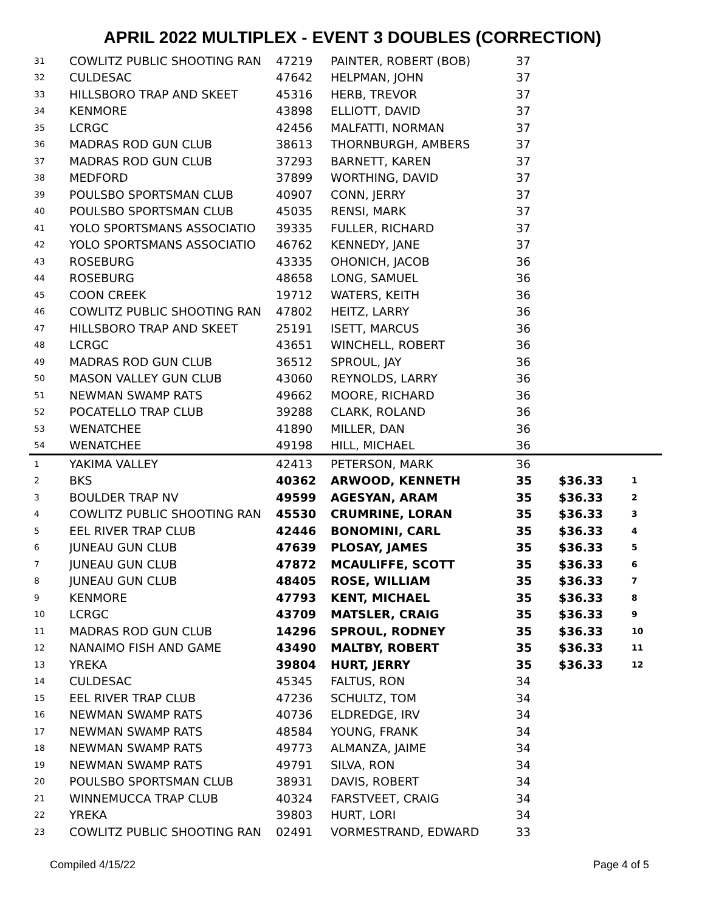APRIL 2022 MULTIPLEX - EVENT 3 DOUBLES (CORRECTION)
| 31 | COWLITZ PUBLIC SHOOTING RAN | 47219 | PAINTER, ROBERT (BOB) | 37 | | |
| 32 | CULDESAC | 47642 | HELPMAN, JOHN | 37 | | |
| 33 | HILLSBORO TRAP AND SKEET | 45316 | HERB, TREVOR | 37 | | |
| 34 | KENMORE | 43898 | ELLIOTT, DAVID | 37 | | |
| 35 | LCRGC | 42456 | MALFATTI, NORMAN | 37 | | |
| 36 | MADRAS ROD GUN CLUB | 38613 | THORNBURGH, AMBERS | 37 | | |
| 37 | MADRAS ROD GUN CLUB | 37293 | BARNETT, KAREN | 37 | | |
| 38 | MEDFORD | 37899 | WORTHING, DAVID | 37 | | |
| 39 | POULSBO SPORTSMAN CLUB | 40907 | CONN, JERRY | 37 | | |
| 40 | POULSBO SPORTSMAN CLUB | 45035 | RENSI, MARK | 37 | | |
| 41 | YOLO SPORTSMANS ASSOCIATIO | 39335 | FULLER, RICHARD | 37 | | |
| 42 | YOLO SPORTSMANS ASSOCIATIO | 46762 | KENNEDY, JANE | 37 | | |
| 43 | ROSEBURG | 43335 | OHONICH, JACOB | 36 | | |
| 44 | ROSEBURG | 48658 | LONG, SAMUEL | 36 | | |
| 45 | COON CREEK | 19712 | WATERS, KEITH | 36 | | |
| 46 | COWLITZ PUBLIC SHOOTING RAN | 47802 | HEITZ, LARRY | 36 | | |
| 47 | HILLSBORO TRAP AND SKEET | 25191 | ISETT, MARCUS | 36 | | |
| 48 | LCRGC | 43651 | WINCHELL, ROBERT | 36 | | |
| 49 | MADRAS ROD GUN CLUB | 36512 | SPROUL, JAY | 36 | | |
| 50 | MASON VALLEY GUN CLUB | 43060 | REYNOLDS, LARRY | 36 | | |
| 51 | NEWMAN SWAMP RATS | 49662 | MOORE, RICHARD | 36 | | |
| 52 | POCATELLO TRAP CLUB | 39288 | CLARK, ROLAND | 36 | | |
| 53 | WENATCHEE | 41890 | MILLER, DAN | 36 | | |
| 54 | WENATCHEE | 49198 | HILL, MICHAEL | 36 | | |
| 1 | YAKIMA VALLEY | 42413 | PETERSON, MARK | 36 | | |
| 2 | BKS | 40362 | ARWOOD, KENNETH | 35 | $36.33 | 1 |
| 3 | BOULDER TRAP NV | 49599 | AGESYAN, ARAM | 35 | $36.33 | 2 |
| 4 | COWLITZ PUBLIC SHOOTING RAN | 45530 | CRUMRINE, LORAN | 35 | $36.33 | 3 |
| 5 | EEL RIVER TRAP CLUB | 42446 | BONOMINI, CARL | 35 | $36.33 | 4 |
| 6 | JUNEAU GUN CLUB | 47639 | PLOSAY, JAMES | 35 | $36.33 | 5 |
| 7 | JUNEAU GUN CLUB | 47872 | MCAULIFFE, SCOTT | 35 | $36.33 | 6 |
| 8 | JUNEAU GUN CLUB | 48405 | ROSE, WILLIAM | 35 | $36.33 | 7 |
| 9 | KENMORE | 47793 | KENT, MICHAEL | 35 | $36.33 | 8 |
| 10 | LCRGC | 43709 | MATSLER, CRAIG | 35 | $36.33 | 9 |
| 11 | MADRAS ROD GUN CLUB | 14296 | SPROUL, RODNEY | 35 | $36.33 | 10 |
| 12 | NANAIMO FISH AND GAME | 43490 | MALTBY, ROBERT | 35 | $36.33 | 11 |
| 13 | YREKA | 39804 | HURT, JERRY | 35 | $36.33 | 12 |
| 14 | CULDESAC | 45345 | FALTUS, RON | 34 | | |
| 15 | EEL RIVER TRAP CLUB | 47236 | SCHULTZ, TOM | 34 | | |
| 16 | NEWMAN SWAMP RATS | 40736 | ELDREDGE, IRV | 34 | | |
| 17 | NEWMAN SWAMP RATS | 48584 | YOUNG, FRANK | 34 | | |
| 18 | NEWMAN SWAMP RATS | 49773 | ALMANZA, JAIME | 34 | | |
| 19 | NEWMAN SWAMP RATS | 49791 | SILVA, RON | 34 | | |
| 20 | POULSBO SPORTSMAN CLUB | 38931 | DAVIS, ROBERT | 34 | | |
| 21 | WINNEMUCCA TRAP CLUB | 40324 | FARSTVEET, CRAIG | 34 | | |
| 22 | YREKA | 39803 | HURT, LORI | 34 | | |
| 23 | COWLITZ PUBLIC SHOOTING RAN | 02491 | VORMESTRAND, EDWARD | 33 | | |
Compiled 4/15/22 Page 4 of 5